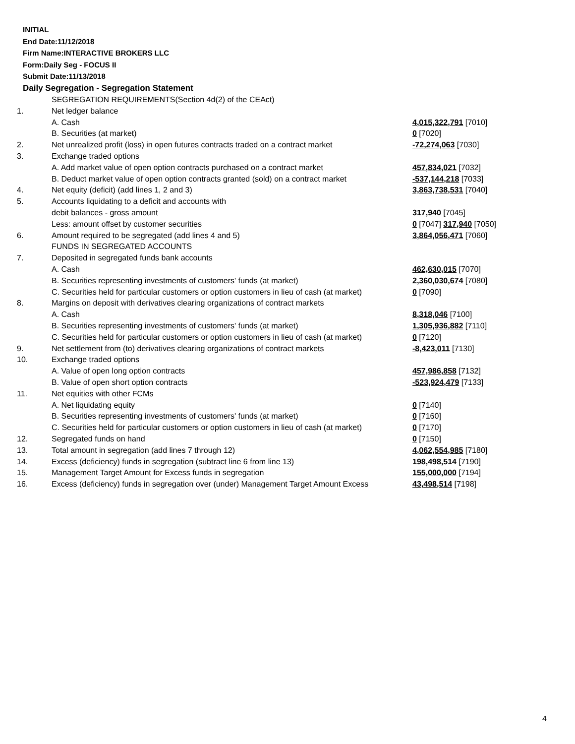INITIAL
End Date:11/12/2018
Firm Name:INTERACTIVE BROKERS LLC
Form:Daily Seg - FOCUS II
Submit Date:11/13/2018
Daily Segregation - Segregation Statement
| | SEGREGATION REQUIREMENTS(Section 4d(2) of the CEAct) | |
| 1. | Net ledger balance | |
| | A. Cash | 4,015,322,791 [7010] |
| | B. Securities (at market) | 0 [7020] |
| 2. | Net unrealized profit (loss) in open futures contracts traded on a contract market | -72,274,063 [7030] |
| 3. | Exchange traded options | |
| | A. Add market value of open option contracts purchased on a contract market | 457,834,021 [7032] |
| | B. Deduct market value of open option contracts granted (sold) on a contract market | -537,144,218 [7033] |
| 4. | Net equity (deficit) (add lines 1, 2 and 3) | 3,863,738,531 [7040] |
| 5. | Accounts liquidating to a deficit and accounts with | |
| | debit balances - gross amount | 317,940 [7045] |
| | Less: amount offset by customer securities | 0 [7047] 317,940 [7050] |
| 6. | Amount required to be segregated (add lines 4 and 5) | 3,864,056,471 [7060] |
| | FUNDS IN SEGREGATED ACCOUNTS | |
| 7. | Deposited in segregated funds bank accounts | |
| | A. Cash | 462,630,015 [7070] |
| | B. Securities representing investments of customers' funds (at market) | 2,360,030,674 [7080] |
| | C. Securities held for particular customers or option customers in lieu of cash (at market) | 0 [7090] |
| 8. | Margins on deposit with derivatives clearing organizations of contract markets | |
| | A. Cash | 8,318,046 [7100] |
| | B. Securities representing investments of customers' funds (at market) | 1,305,936,882 [7110] |
| | C. Securities held for particular customers or option customers in lieu of cash (at market) | 0 [7120] |
| 9. | Net settlement from (to) derivatives clearing organizations of contract markets | -8,423,011 [7130] |
| 10. | Exchange traded options | |
| | A. Value of open long option contracts | 457,986,858 [7132] |
| | B. Value of open short option contracts | -523,924,479 [7133] |
| 11. | Net equities with other FCMs | |
| | A. Net liquidating equity | 0 [7140] |
| | B. Securities representing investments of customers' funds (at market) | 0 [7160] |
| | C. Securities held for particular customers or option customers in lieu of cash (at market) | 0 [7170] |
| 12. | Segregated funds on hand | 0 [7150] |
| 13. | Total amount in segregation (add lines 7 through 12) | 4,062,554,985 [7180] |
| 14. | Excess (deficiency) funds in segregation (subtract line 6 from line 13) | 198,498,514 [7190] |
| 15. | Management Target Amount for Excess funds in segregation | 155,000,000 [7194] |
| 16. | Excess (deficiency) funds in segregation over (under) Management Target Amount Excess | 43,498,514 [7198] |
4